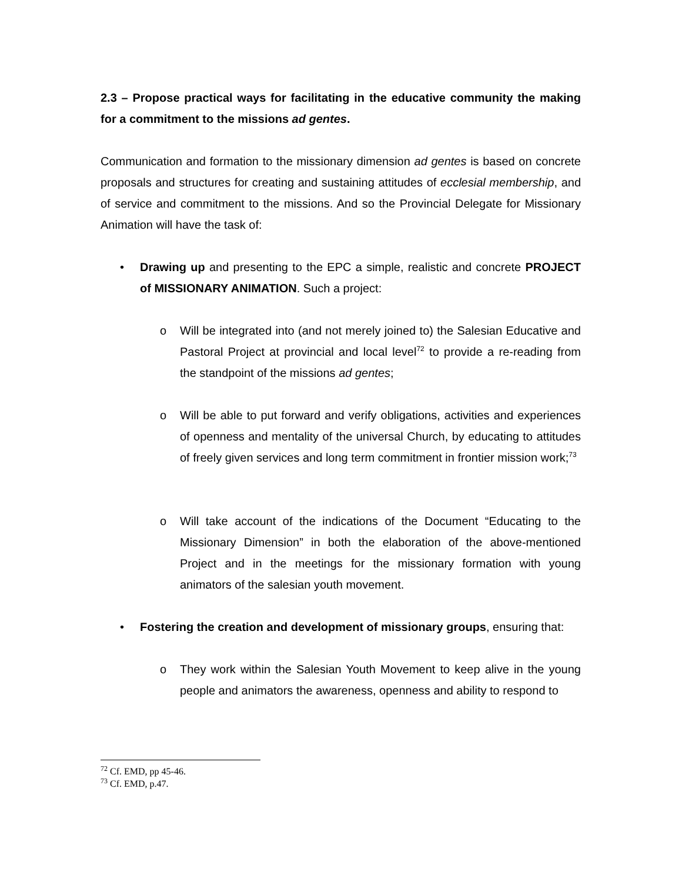2.3 – Propose practical ways for facilitating in the educative community the making for a commitment to the missions ad gentes.
Communication and formation to the missionary dimension ad gentes is based on concrete proposals and structures for creating and sustaining attitudes of ecclesial membership, and of service and commitment to the missions. And so the Provincial Delegate for Missionary Animation will have the task of:
•
Drawing up and presenting to the EPC a simple, realistic and concrete PROJECT of MISSIONARY ANIMATION. Such a project:
o Will be integrated into (and not merely joined to) the Salesian Educative and Pastoral Project at provincial and local level<sup>72</sup> to provide a re-reading from the standpoint of the missions ad gentes;
o Will be able to put forward and verify obligations, activities and experiences of openness and mentality of the universal Church, by educating to attitudes of freely given services and long term commitment in frontier mission work;<sup>73</sup>
o Will take account of the indications of the Document “Educating to the Missionary Dimension” in both the elaboration of the above-mentioned Project and in the meetings for the missionary formation with young animators of the salesian youth movement.
•
Fostering the creation and development of missionary groups, ensuring that:
o They work within the Salesian Youth Movement to keep alive in the young people and animators the awareness, openness and ability to respond to
<sup>72</sup> Cf. EMD, pp 45-46.
<sup>73</sup> Cf. EMD, p.47.